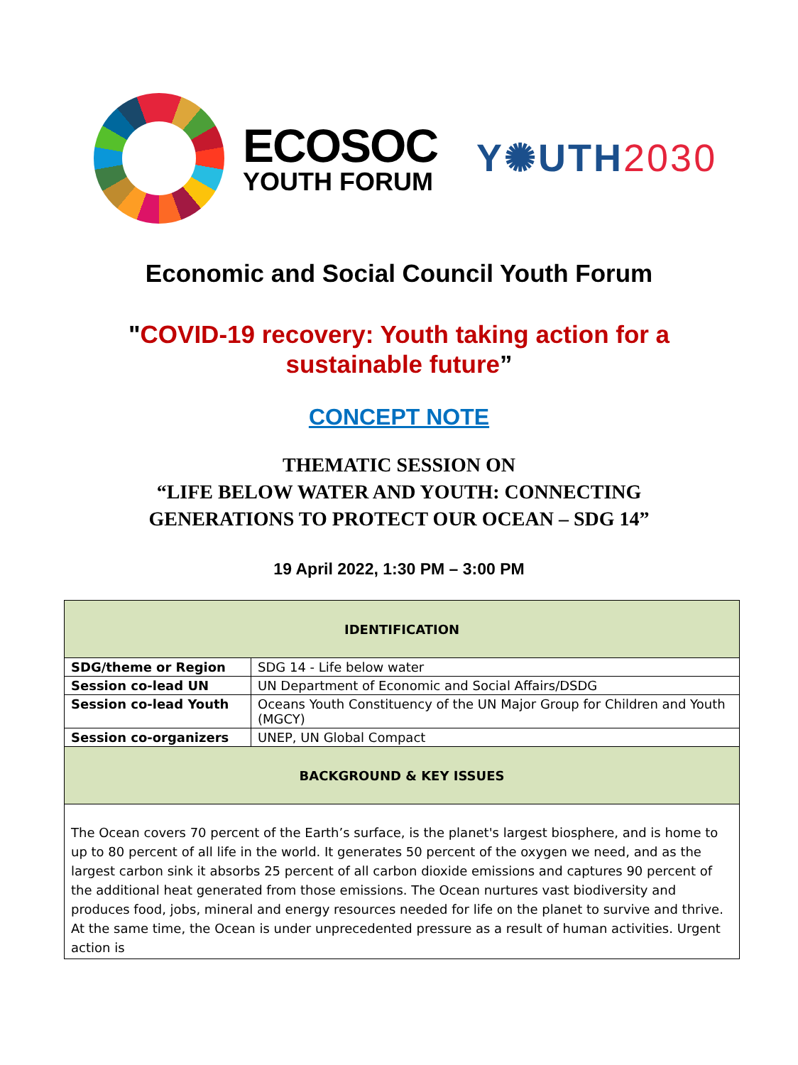ECOSOC
YOUTH FORUM
Y✺UTH2030
Economic and Social Council Youth Forum
"COVID-19 recovery: Youth taking action for a
sustainable future”
CONCEPT NOTE
THEMATIC SESSION ON
“LIFE BELOW WATER AND YOUTH: CONNECTING
GENERATIONS TO PROTECT OUR OCEAN – SDG 14”
19 April 2022, 1:30 PM – 3:00 PM
| IDENTIFICATION | |
| --- | --- |
| SDG/theme or Region | SDG 14 - Life below water |
| Session co-lead UN | UN Department of Economic and Social Affairs/DSDG |
| Session co-lead Youth | Oceans Youth Constituency of the UN Major Group for Children and Youth (MGCY) |
| Session co-organizers | UNEP, UN Global Compact |
| BACKGROUND & KEY ISSUES | |
| The Ocean covers 70 percent of the Earth’s surface, is the planet's largest biosphere, and is home to up to 80 percent of all life in the world. It generates 50 percent of the oxygen we need, and as the largest carbon sink it absorbs 25 percent of all carbon dioxide emissions and captures 90 percent of the additional heat generated from those emissions. The Ocean nurtures vast biodiversity and produces food, jobs, mineral and energy resources needed for life on the planet to survive and thrive. At the same time, the Ocean is under unprecedented pressure as a result of human activities. Urgent action is | |